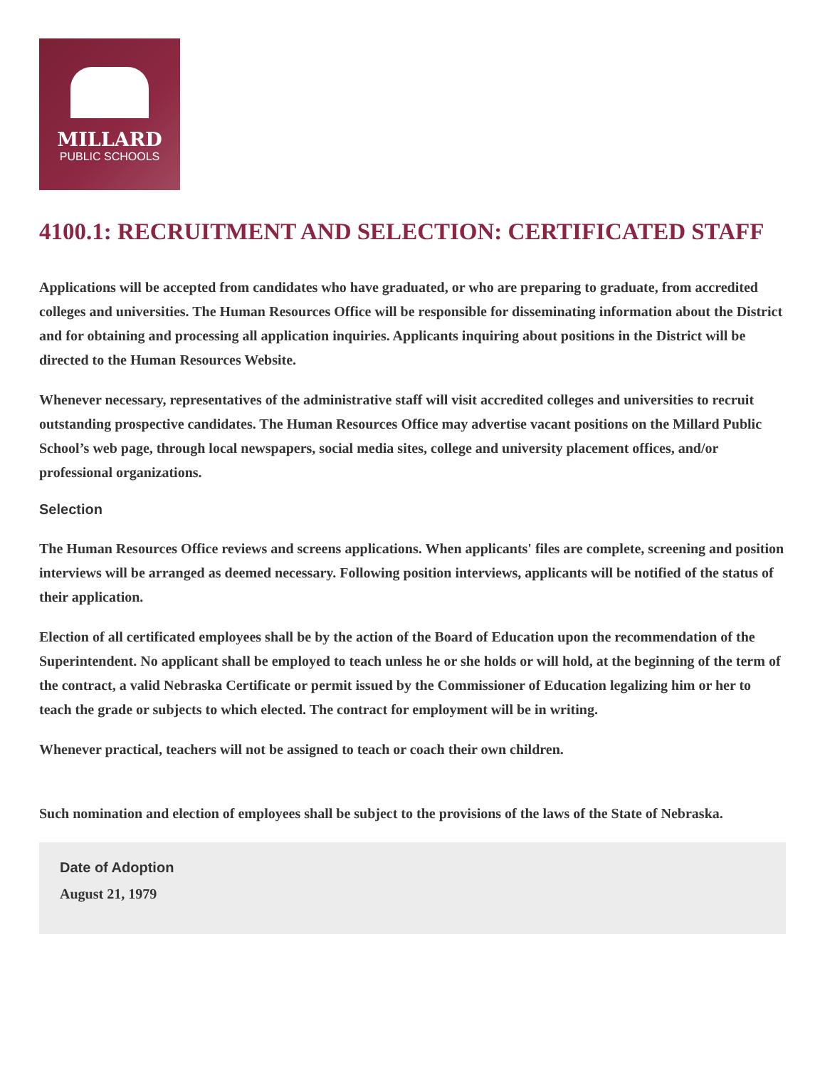MILLARD
PUBLIC SCHOOLS
4100.1: RECRUITMENT AND SELECTION: CERTIFICATED STAFF
Applications will be accepted from candidates who have graduated, or who are preparing to graduate, from accredited colleges and universities. The Human Resources Office will be responsible for disseminating information about the District and for obtaining and processing all application inquiries. Applicants inquiring about positions in the District will be directed to the Human Resources Website.
Whenever necessary, representatives of the administrative staff will visit accredited colleges and universities to recruit outstanding prospective candidates. The Human Resources Office may advertise vacant positions on the Millard Public School’s web page, through local newspapers, social media sites, college and university placement offices, and/or professional organizations.
Selection
The Human Resources Office reviews and screens applications. When applicants' files are complete, screening and position interviews will be arranged as deemed necessary. Following position interviews, applicants will be notified of the status of their application.
Election of all certificated employees shall be by the action of the Board of Education upon the recommendation of the Superintendent. No applicant shall be employed to teach unless he or she holds or will hold, at the beginning of the term of the contract, a valid Nebraska Certificate or permit issued by the Commissioner of Education legalizing him or her to teach the grade or subjects to which elected. The contract for employment will be in writing.
Whenever practical, teachers will not be assigned to teach or coach their own children.
Such nomination and election of employees shall be subject to the provisions of the laws of the State of Nebraska.
Date of Adoption
August 21, 1979